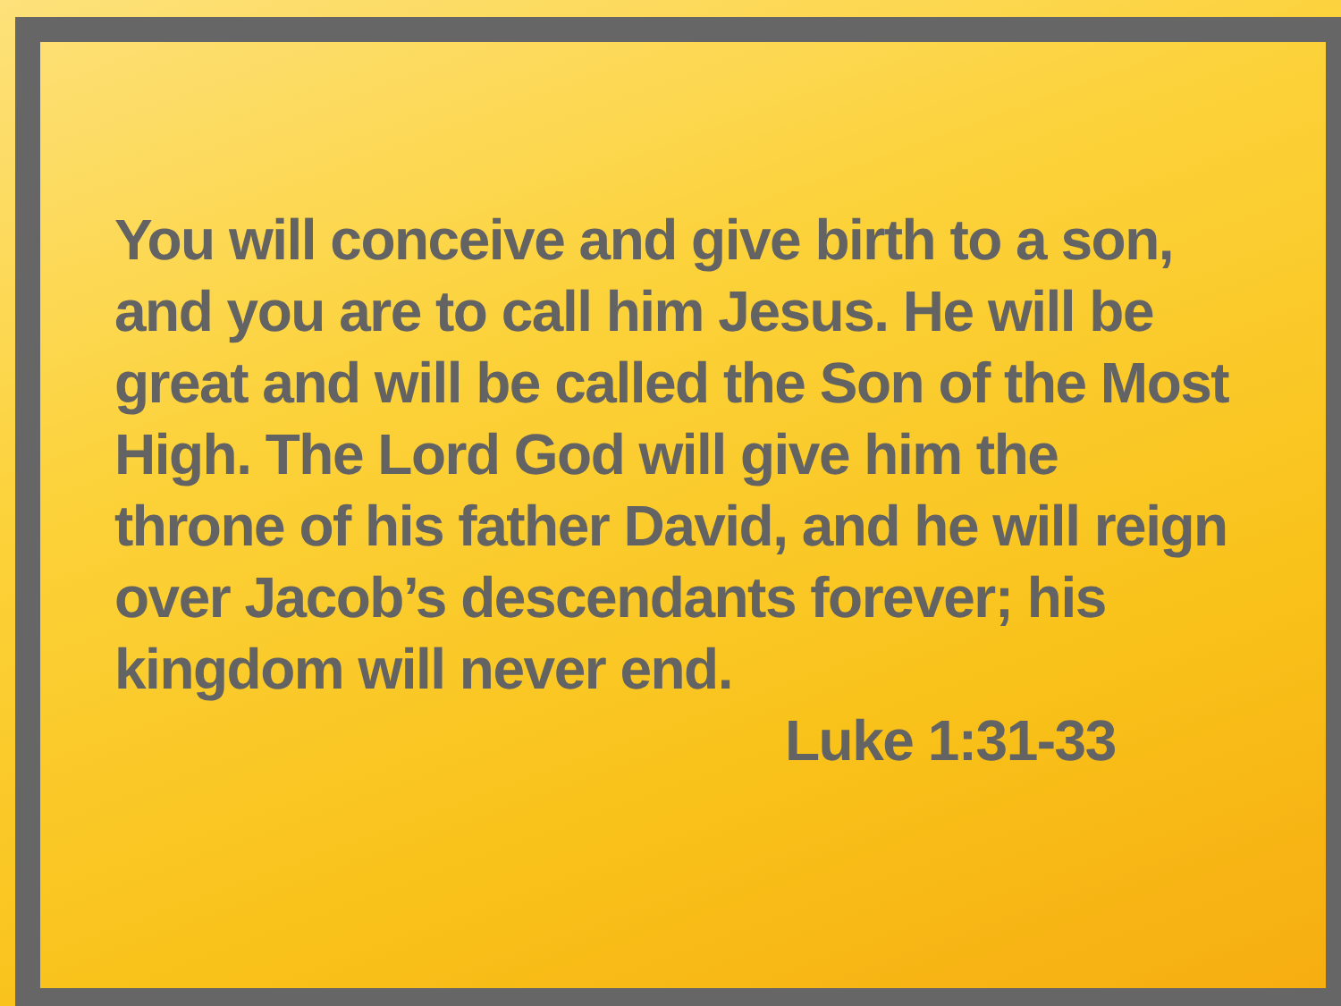You will conceive and give birth to a son, and you are to call him Jesus. He will be great and will be called the Son of the Most High. The Lord God will give him the throne of his father David, and he will reign over Jacob’s descendants forever; his kingdom will never end.
Luke 1:31-33